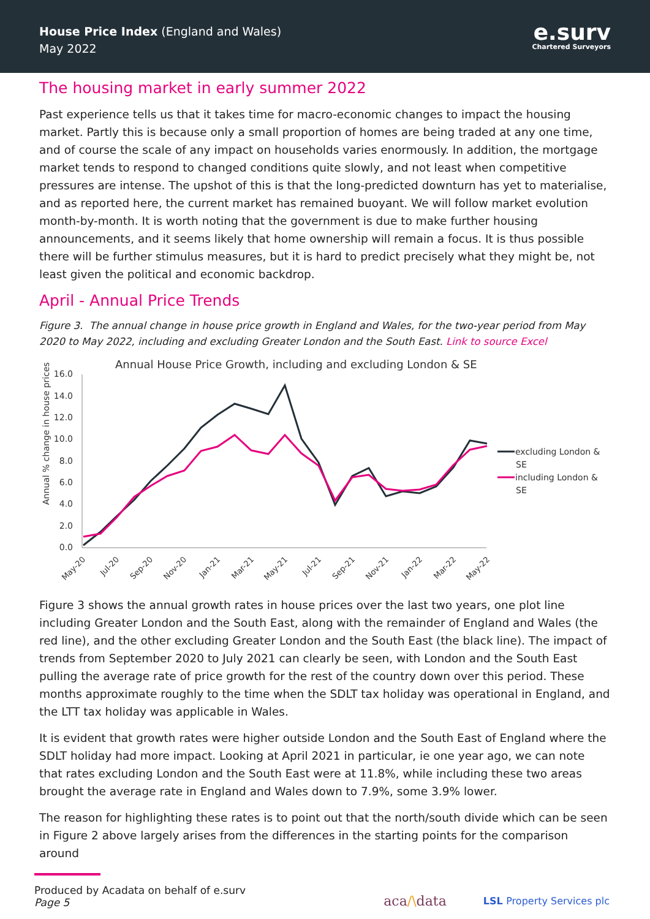House Price Index (England and Wales)
May 2022
e.surv
Chartered Surveyors
The housing market in early summer 2022
Past experience tells us that it takes time for macro-economic changes to impact the housing market. Partly this is because only a small proportion of homes are being traded at any one time, and of course the scale of any impact on households varies enormously. In addition, the mortgage market tends to respond to changed conditions quite slowly, and not least when competitive pressures are intense. The upshot of this is that the long-predicted downturn has yet to materialise, and as reported here, the current market has remained buoyant. We will follow market evolution month-by-month. It is worth noting that the government is due to make further housing announcements, and it seems likely that home ownership will remain a focus. It is thus possible there will be further stimulus measures, but it is hard to predict precisely what they might be, not least given the political and economic backdrop.
April - Annual Price Trends
Figure 3. The annual change in house price growth in England and Wales, for the two-year period from May 2020 to May 2022, including and excluding Greater London and the South East. Link to source Excel
Annual House Price Growth, including and excluding London & SE
Annual % change in house prices
16.0
14.0
12.0
10.0
8.0
6.0
4.0
2.0
0.0
excluding London &
SE
including London &
SE
May-20
Jul-20
Sep-20
Nov-20
Jan-21
Mar-21
May-21
Jul-21
Sep-21
Nov-21
Jan-22
Mar-22
May-22
Figure 3 shows the annual growth rates in house prices over the last two years, one plot line including Greater London and the South East, along with the remainder of England and Wales (the red line), and the other excluding Greater London and the South East (the black line). The impact of trends from September 2020 to July 2021 can clearly be seen, with London and the South East pulling the average rate of price growth for the rest of the country down over this period. These months approximate roughly to the time when the SDLT tax holiday was operational in England, and the LTT tax holiday was applicable in Wales.
It is evident that growth rates were higher outside London and the South East of England where the SDLT holiday had more impact. Looking at April 2021 in particular, ie one year ago, we can note that rates excluding London and the South East were at 11.8%, while including these two areas brought the average rate in England and Wales down to 7.9%, some 3.9% lower.
The reason for highlighting these rates is to point out that the north/south divide which can be seen in Figure 2 above largely arises from the differences in the starting points for the comparison around
Produced by Acadata on behalf of e.surv
Page 5
aca/\data LSL Property Services plc